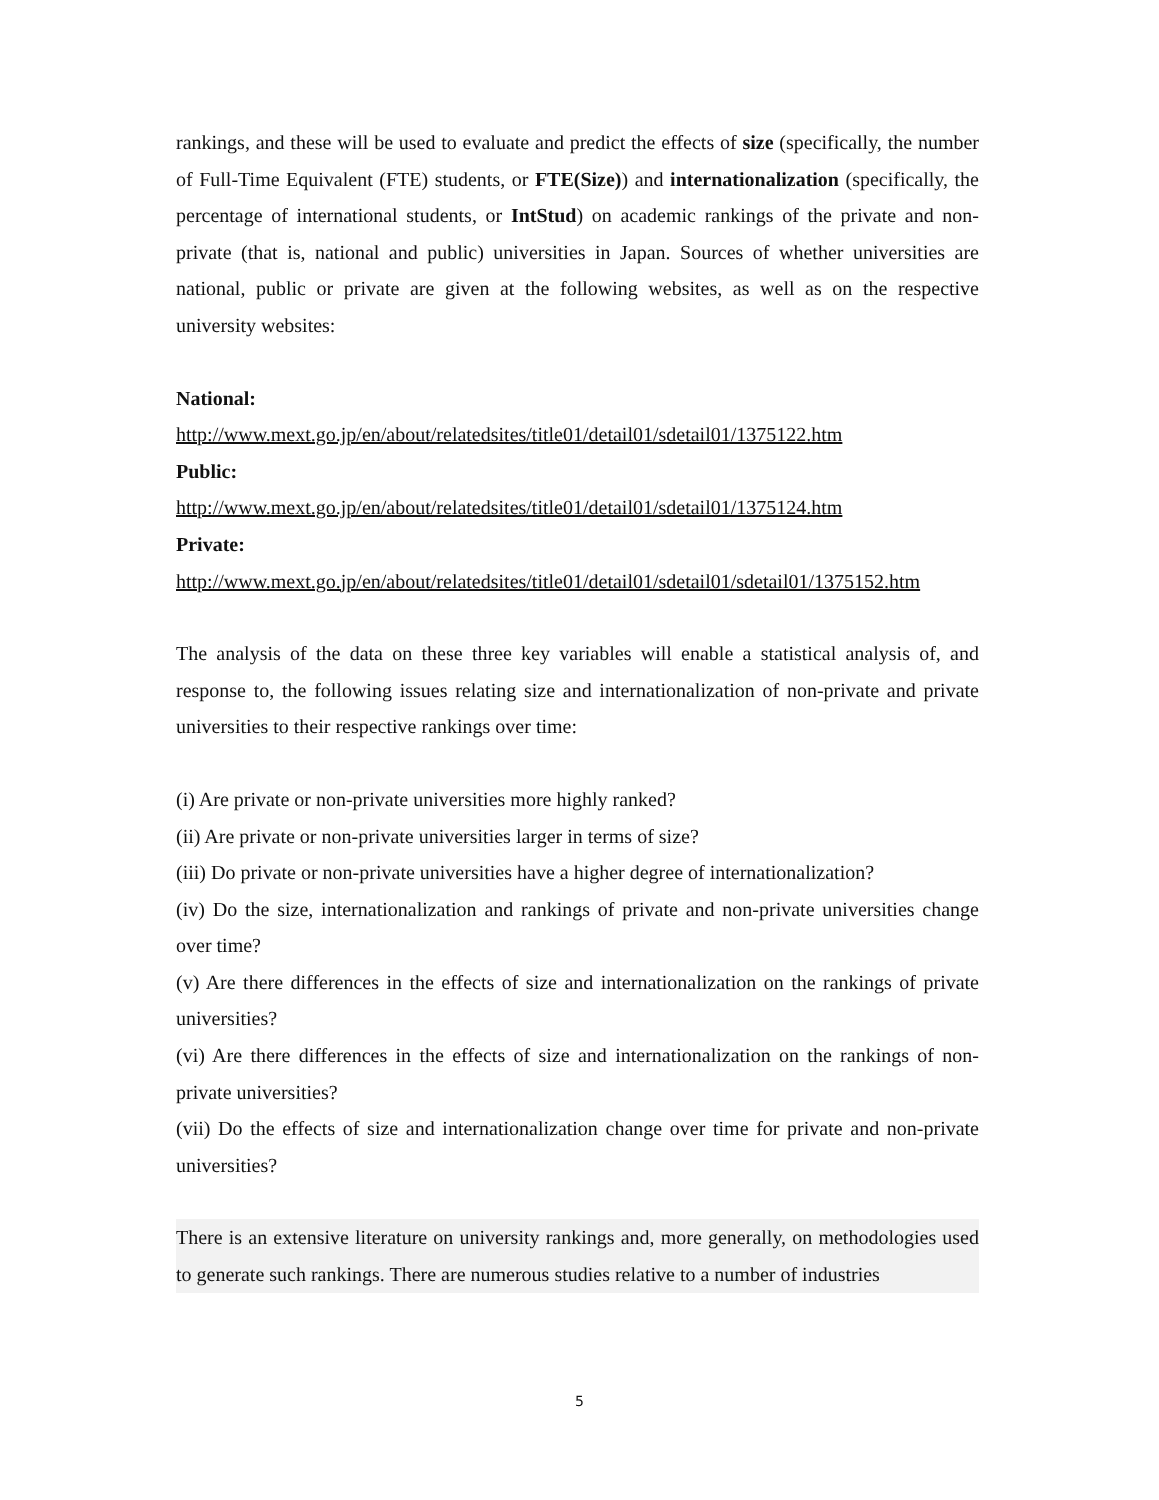rankings, and these will be used to evaluate and predict the effects of size (specifically, the number of Full-Time Equivalent (FTE) students, or FTE(Size)) and internationalization (specifically, the percentage of international students, or IntStud) on academic rankings of the private and non-private (that is, national and public) universities in Japan. Sources of whether universities are national, public or private are given at the following websites, as well as on the respective university websites:
National:
http://www.mext.go.jp/en/about/relatedsites/title01/detail01/sdetail01/1375122.htm
Public:
http://www.mext.go.jp/en/about/relatedsites/title01/detail01/sdetail01/1375124.htm
Private:
http://www.mext.go.jp/en/about/relatedsites/title01/detail01/sdetail01/sdetail01/1375152.htm
The analysis of the data on these three key variables will enable a statistical analysis of, and response to, the following issues relating size and internationalization of non-private and private universities to their respective rankings over time:
(i) Are private or non-private universities more highly ranked?
(ii) Are private or non-private universities larger in terms of size?
(iii) Do private or non-private universities have a higher degree of internationalization?
(iv) Do the size, internationalization and rankings of private and non-private universities change over time?
(v) Are there differences in the effects of size and internationalization on the rankings of private universities?
(vi) Are there differences in the effects of size and internationalization on the rankings of non-private universities?
(vii) Do the effects of size and internationalization change over time for private and non-private universities?
There is an extensive literature on university rankings and, more generally, on methodologies used to generate such rankings. There are numerous studies relative to a number of industries
5